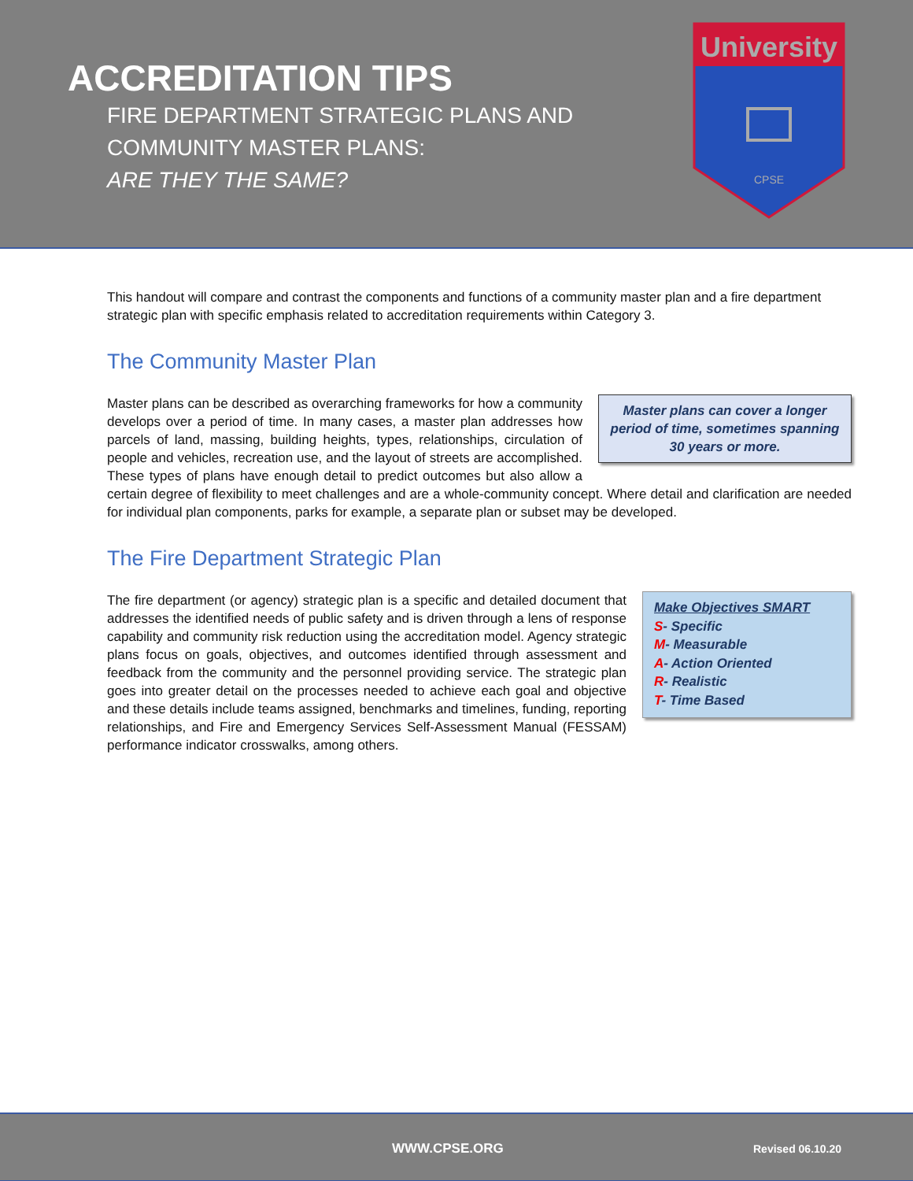ACCREDITATION TIPS
FIRE DEPARTMENT STRATEGIC PLANS AND
COMMUNITY MASTER PLANS:
ARE THEY THE SAME?
University
CPSE
This handout will compare and contrast the components and functions of a community master plan and a fire department strategic plan with specific emphasis related to accreditation requirements within Category 3.
The Community Master Plan
Master plans can cover a longer period of time, sometimes spanning 30 years or more.
Master plans can be described as overarching frameworks for how a community develops over a period of time. In many cases, a master plan addresses how parcels of land, massing, building heights, types, relationships, circulation of people and vehicles, recreation use, and the layout of streets are accomplished. These types of plans have enough detail to predict outcomes but also allow a certain degree of flexibility to meet challenges and are a whole-community concept. Where detail and clarification are needed for individual plan components, parks for example, a separate plan or subset may be developed.
The Fire Department Strategic Plan
Make Objectives SMART
S- Specific
M- Measurable
A- Action Oriented
R- Realistic
T- Time Based
The fire department (or agency) strategic plan is a specific and detailed document that addresses the identified needs of public safety and is driven through a lens of response capability and community risk reduction using the accreditation model. Agency strategic plans focus on goals, objectives, and outcomes identified through assessment and feedback from the community and the personnel providing service. The strategic plan goes into greater detail on the processes needed to achieve each goal and objective and these details include teams assigned, benchmarks and timelines, funding, reporting relationships, and Fire and Emergency Services Self-Assessment Manual (FESSAM) performance indicator crosswalks, among others.
WWW.CPSE.ORG Revised 06.10.20